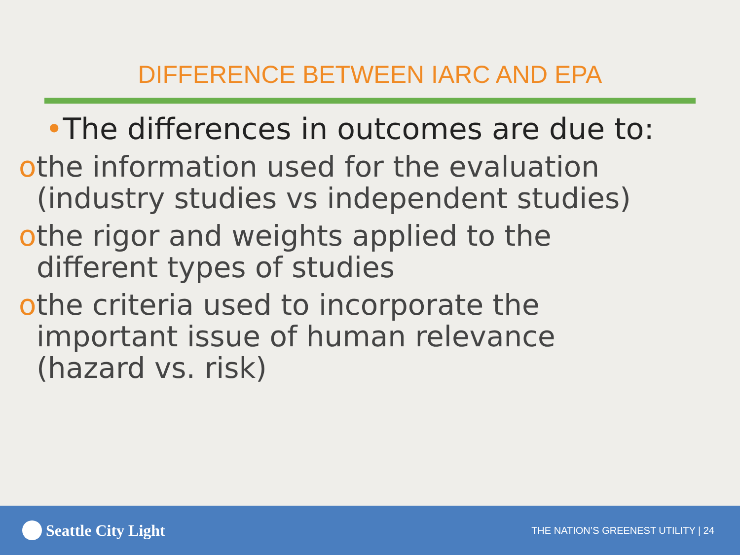DIFFERENCE BETWEEN IARC AND EPA
•The differences in outcomes are due to:
othe information used for the evaluation (industry studies vs independent studies)
othe rigor and weights applied to the different types of studies
othe criteria used to incorporate the important issue of human relevance (hazard vs. risk)
Seattle City Light
THE NATION’S GREENEST UTILITY | 24